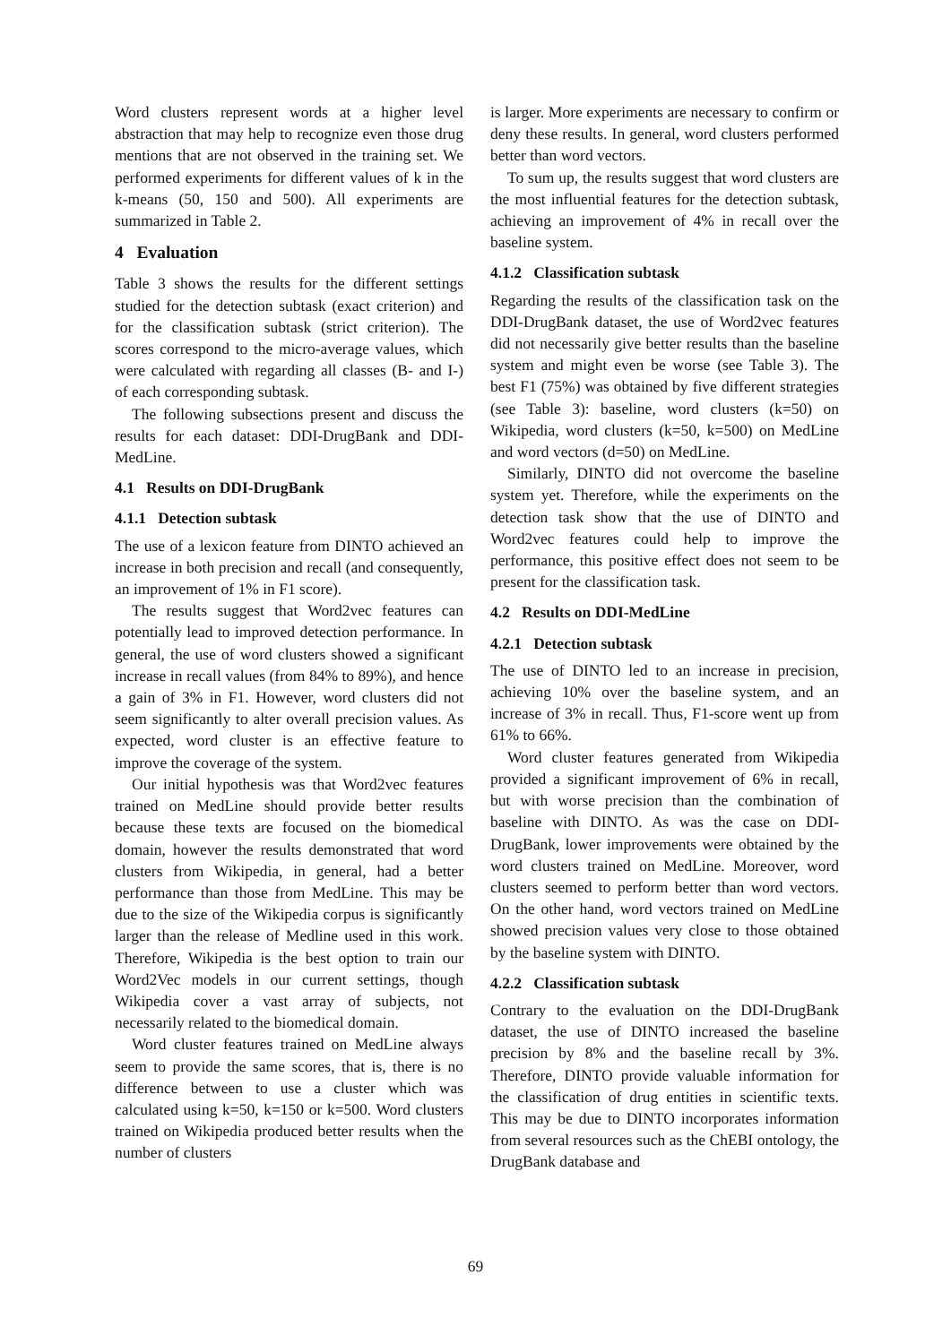Word clusters represent words at a higher level abstraction that may help to recognize even those drug mentions that are not observed in the training set. We performed experiments for different values of k in the k-means (50, 150 and 500). All experiments are summarized in Table 2.
4 Evaluation
Table 3 shows the results for the different settings studied for the detection subtask (exact criterion) and for the classification subtask (strict criterion). The scores correspond to the micro-average values, which were calculated with regarding all classes (B- and I-) of each corresponding subtask.
The following subsections present and discuss the results for each dataset: DDI-DrugBank and DDI-MedLine.
4.1 Results on DDI-DrugBank
4.1.1 Detection subtask
The use of a lexicon feature from DINTO achieved an increase in both precision and recall (and consequently, an improvement of 1% in F1 score).
The results suggest that Word2vec features can potentially lead to improved detection performance. In general, the use of word clusters showed a significant increase in recall values (from 84% to 89%), and hence a gain of 3% in F1. However, word clusters did not seem significantly to alter overall precision values. As expected, word cluster is an effective feature to improve the coverage of the system.
Our initial hypothesis was that Word2vec features trained on MedLine should provide better results because these texts are focused on the biomedical domain, however the results demonstrated that word clusters from Wikipedia, in general, had a better performance than those from MedLine. This may be due to the size of the Wikipedia corpus is significantly larger than the release of Medline used in this work. Therefore, Wikipedia is the best option to train our Word2Vec models in our current settings, though Wikipedia cover a vast array of subjects, not necessarily related to the biomedical domain.
Word cluster features trained on MedLine always seem to provide the same scores, that is, there is no difference between to use a cluster which was calculated using k=50, k=150 or k=500. Word clusters trained on Wikipedia produced better results when the number of clusters
is larger. More experiments are necessary to confirm or deny these results. In general, word clusters performed better than word vectors.
To sum up, the results suggest that word clusters are the most influential features for the detection subtask, achieving an improvement of 4% in recall over the baseline system.
4.1.2 Classification subtask
Regarding the results of the classification task on the DDI-DrugBank dataset, the use of Word2vec features did not necessarily give better results than the baseline system and might even be worse (see Table 3). The best F1 (75%) was obtained by five different strategies (see Table 3): baseline, word clusters (k=50) on Wikipedia, word clusters (k=50, k=500) on MedLine and word vectors (d=50) on MedLine.
Similarly, DINTO did not overcome the baseline system yet. Therefore, while the experiments on the detection task show that the use of DINTO and Word2vec features could help to improve the performance, this positive effect does not seem to be present for the classification task.
4.2 Results on DDI-MedLine
4.2.1 Detection subtask
The use of DINTO led to an increase in precision, achieving 10% over the baseline system, and an increase of 3% in recall. Thus, F1-score went up from 61% to 66%.
Word cluster features generated from Wikipedia provided a significant improvement of 6% in recall, but with worse precision than the combination of baseline with DINTO. As was the case on DDI-DrugBank, lower improvements were obtained by the word clusters trained on MedLine. Moreover, word clusters seemed to perform better than word vectors. On the other hand, word vectors trained on MedLine showed precision values very close to those obtained by the baseline system with DINTO.
4.2.2 Classification subtask
Contrary to the evaluation on the DDI-DrugBank dataset, the use of DINTO increased the baseline precision by 8% and the baseline recall by 3%. Therefore, DINTO provide valuable information for the classification of drug entities in scientific texts. This may be due to DINTO incorporates information from several resources such as the ChEBI ontology, the DrugBank database and
69